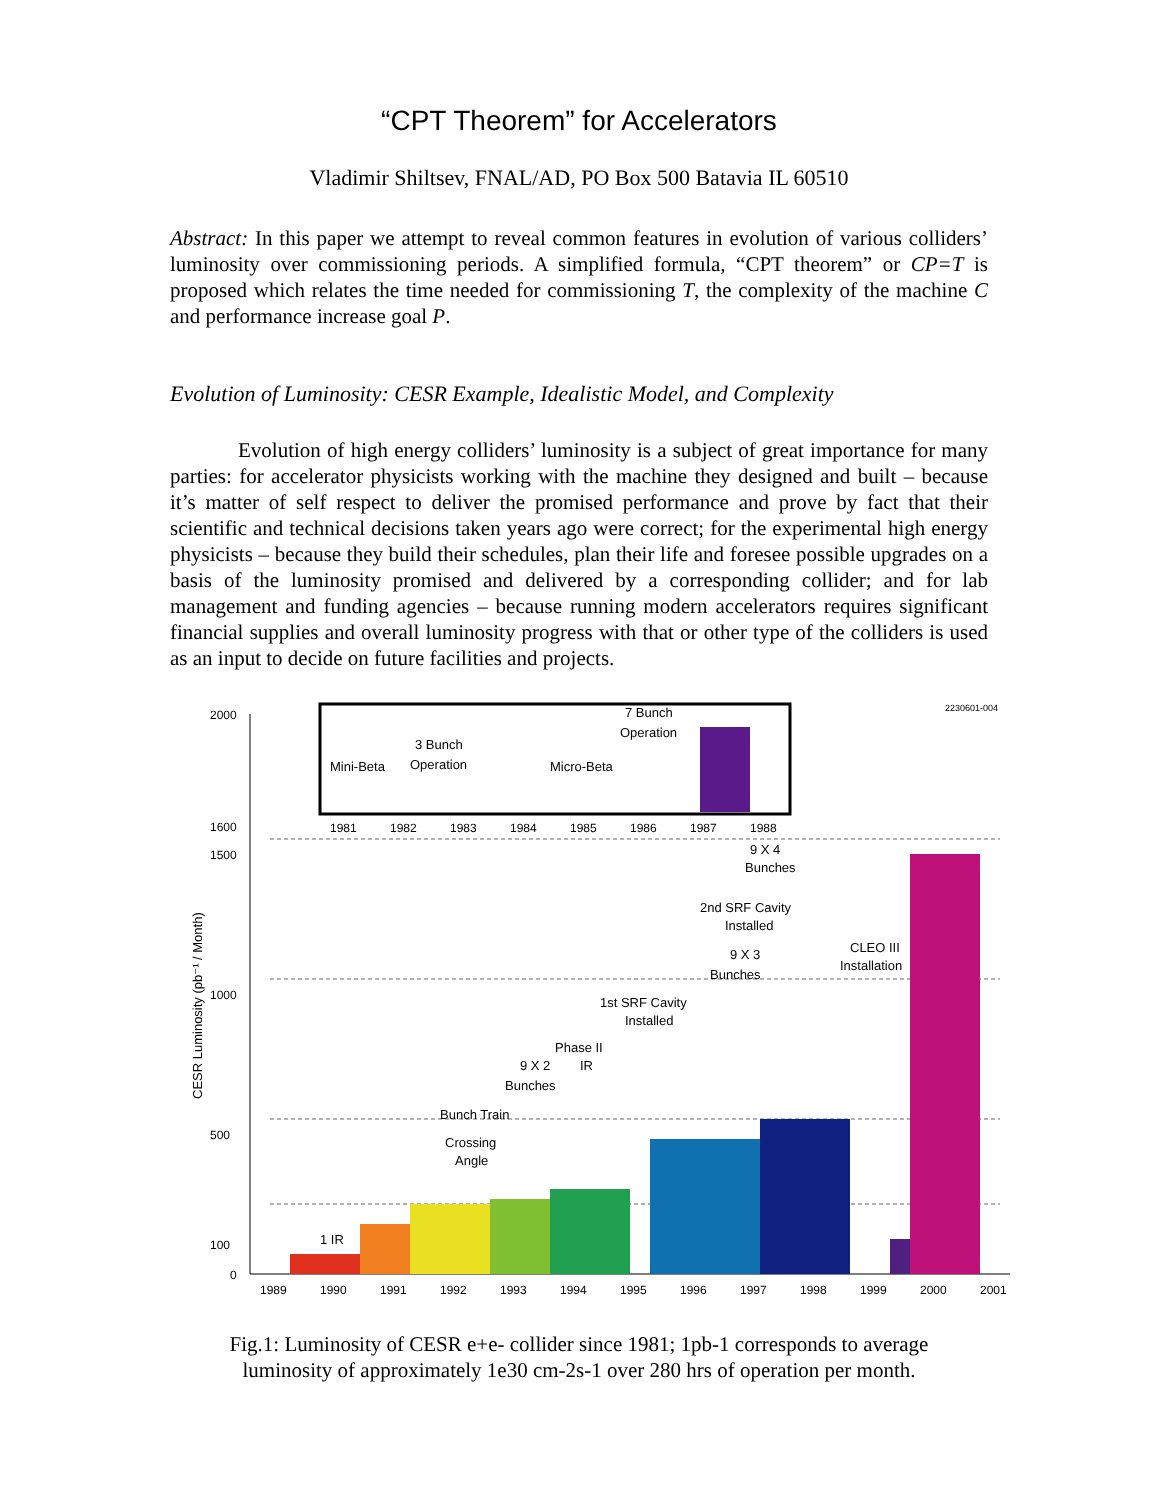“CPT Theorem” for Accelerators
Vladimir Shiltsev, FNAL/AD, PO Box 500 Batavia IL 60510
Abstract: In this paper we attempt to reveal common features in evolution of various colliders’ luminosity over commissioning periods. A simplified formula, “CPT theorem” or CP=T is proposed which relates the time needed for commissioning T, the complexity of the machine C and performance increase goal P.
Evolution of Luminosity: CESR Example, Idealistic Model, and Complexity
Evolution of high energy colliders’ luminosity is a subject of great importance for many parties: for accelerator physicists working with the machine they designed and built – because it’s matter of self respect to deliver the promised performance and prove by fact that their scientific and technical decisions taken years ago were correct; for the experimental high energy physicists – because they build their schedules, plan their life and foresee possible upgrades on a basis of the luminosity promised and delivered by a corresponding collider; and for lab management and funding agencies – because running modern accelerators requires significant financial supplies and overall luminosity progress with that or other type of the colliders is used as an input to decide on future facilities and projects.
2230601-004
2000
1600
1500
1000
500
100
0
CESR Luminosity (pb⁻¹ / Month)
Mini-Beta
3 Bunch
Operation
Micro-Beta
7 Bunch
Operation
1981
1982
1983
1984
1985
1986
1987
1988
9 X 4
Bunches
2nd SRF Cavity
Installed
9 X 3
Bunches
CLEO III
Installation
1st SRF Cavity
Installed
Phase II
9 X 2
IR
Bunches
Bunch Train
Crossing
Angle
1 IR
1989
1990
1991
1992
1993
1994
1995
1996
1997
1998
1999
2000
2001
Fig.1: Luminosity of CESR e+e- collider since 1981; 1pb-1 corresponds to average
luminosity of approximately 1e30 cm-2s-1 over 280 hrs of operation per month.